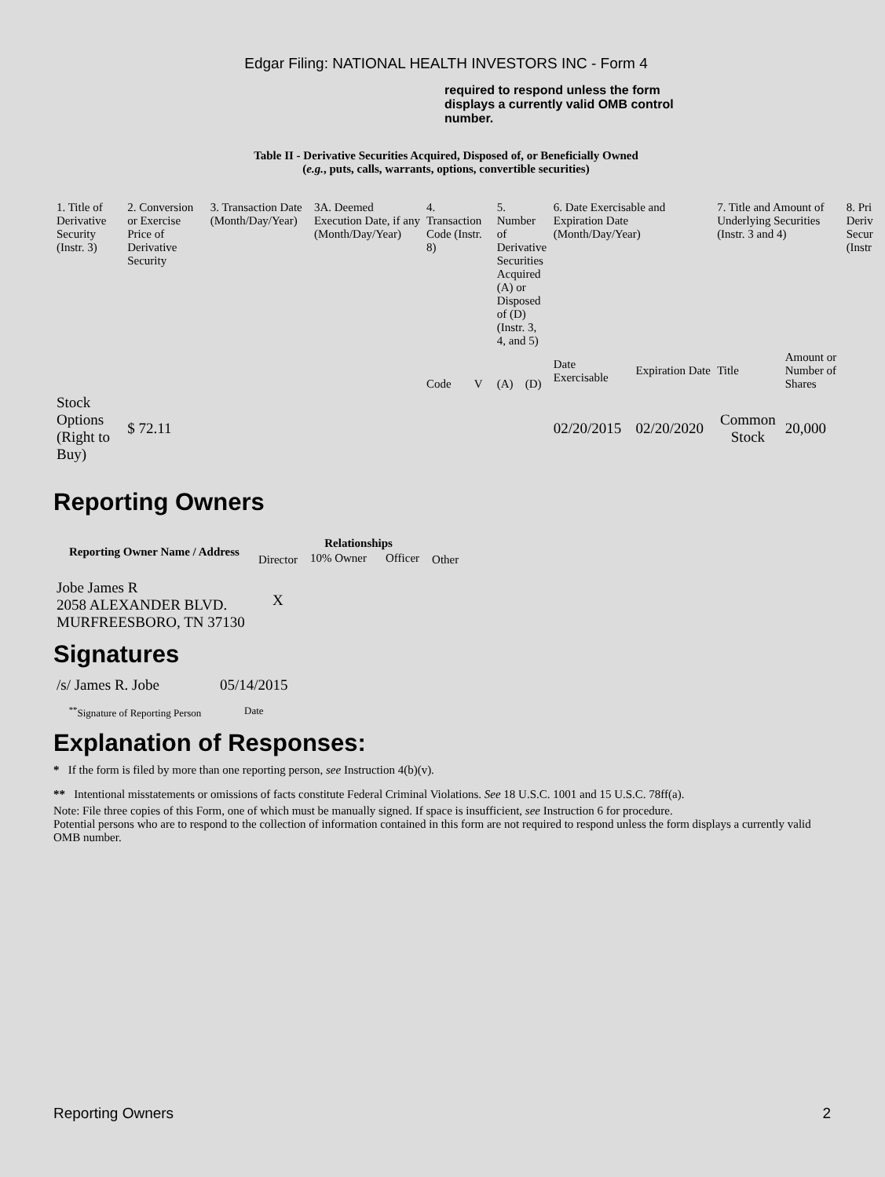Edgar Filing: NATIONAL HEALTH INVESTORS INC - Form 4
required to respond unless the form displays a currently valid OMB control number.
Table II - Derivative Securities Acquired, Disposed of, or Beneficially Owned
(e.g., puts, calls, warrants, options, convertible securities)
| 1. Title of Derivative Security (Instr. 3) | 2. Conversion or Exercise Price of Derivative Security | 3. Transaction Date (Month/Day/Year) | 3A. Deemed Execution Date, if any (Month/Day/Year) | 4. Transaction Code (Instr. 8) | | 5. Number of Derivative Securities Acquired (A) or Disposed of (D) (Instr. 3, 4, and 5) | | 6. Date Exercisable and Expiration Date (Month/Day/Year) | | 7. Title and Amount of Underlying Securities (Instr. 3 and 4) | | 8. Pri Deriv Secur (Instr |
| | | | | Code | V | (A) | (D) | Date Exercisable | Expiration Date | Title | Amount or Number of Shares | |
| Stock Options (Right to Buy) | $ 72.11 | | | | | | | 02/20/2015 | 02/20/2020 | Common Stock | 20,000 | |
Reporting Owners
| Reporting Owner Name / Address | Relationships | | | |
| --- | --- | --- | --- | --- |
| | Director | 10% Owner | Officer | Other |
| Jobe James R 2058 ALEXANDER BLVD. MURFREESBORO, TN 37130 | X | | | |
Signatures
| /s/ James R. Jobe | 05/14/2015 |
| <sup>**</sup> Signature of Reporting Person | Date |
Explanation of Responses:
* If the form is filed by more than one reporting person, see Instruction 4(b)(v).
** Intentional misstatements or omissions of facts constitute Federal Criminal Violations. See 18 U.S.C. 1001 and 15 U.S.C. 78ff(a).
Note: File three copies of this Form, one of which must be manually signed. If space is insufficient, see Instruction 6 for procedure.
Potential persons who are to respond to the collection of information contained in this form are not required to respond unless the form displays a currently valid OMB number.
Reporting Owners 2